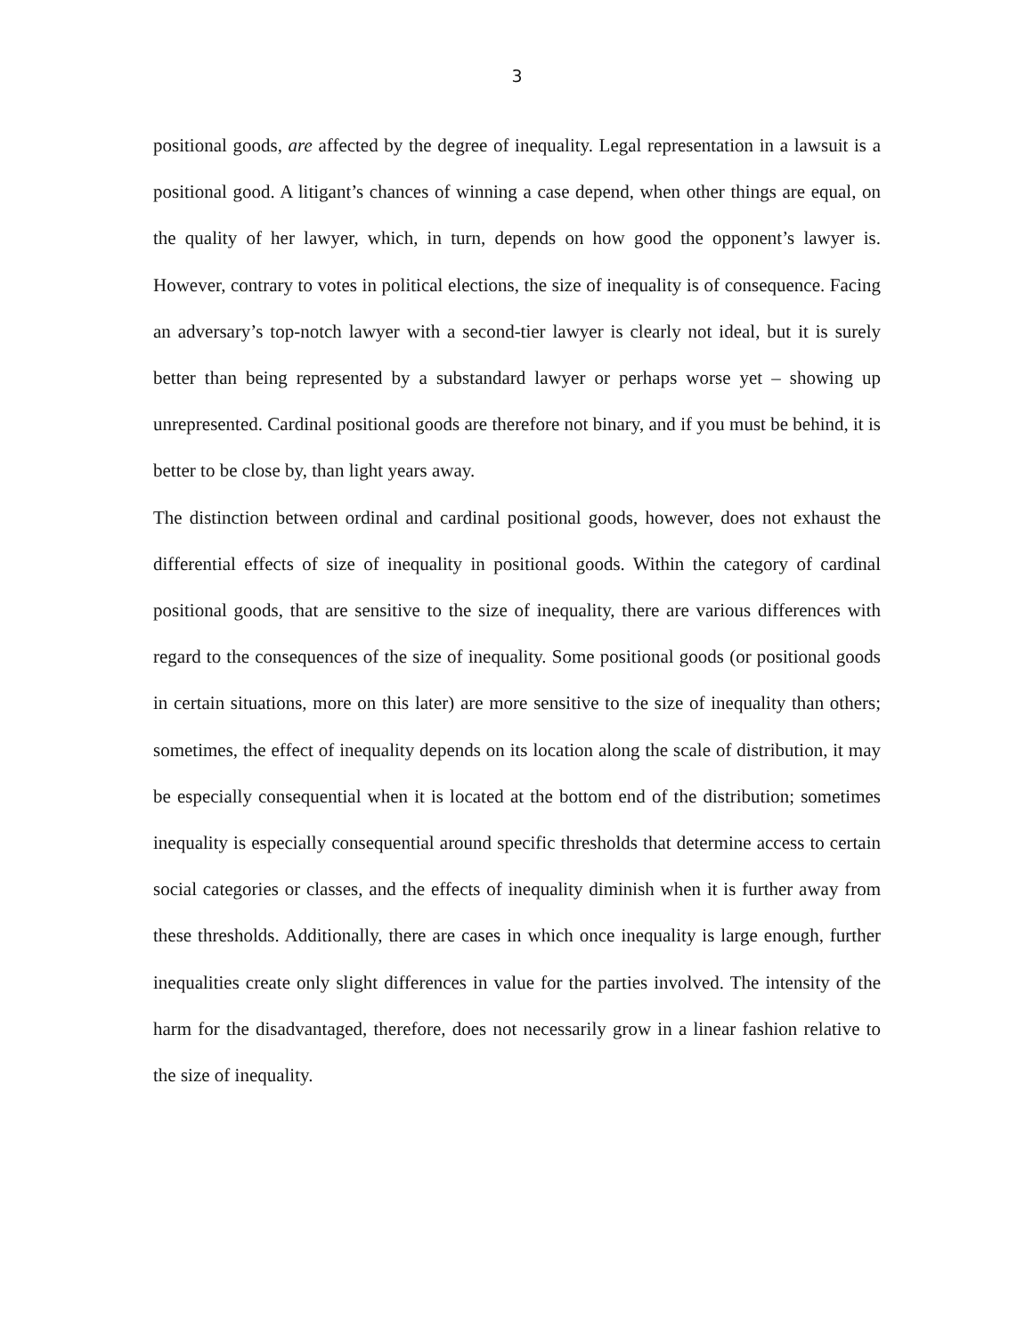3
positional goods, are affected by the degree of inequality. Legal representation in a lawsuit is a positional good. A litigant’s chances of winning a case depend, when other things are equal, on the quality of her lawyer, which, in turn, depends on how good the opponent’s lawyer is. However, contrary to votes in political elections, the size of inequality is of consequence. Facing an adversary’s top-notch lawyer with a second-tier lawyer is clearly not ideal, but it is surely better than being represented by a substandard lawyer or perhaps worse yet – showing up unrepresented. Cardinal positional goods are therefore not binary, and if you must be behind, it is better to be close by, than light years away.
The distinction between ordinal and cardinal positional goods, however, does not exhaust the differential effects of size of inequality in positional goods. Within the category of cardinal positional goods, that are sensitive to the size of inequality, there are various differences with regard to the consequences of the size of inequality. Some positional goods (or positional goods in certain situations, more on this later) are more sensitive to the size of inequality than others; sometimes, the effect of inequality depends on its location along the scale of distribution, it may be especially consequential when it is located at the bottom end of the distribution; sometimes inequality is especially consequential around specific thresholds that determine access to certain social categories or classes, and the effects of inequality diminish when it is further away from these thresholds. Additionally, there are cases in which once inequality is large enough, further inequalities create only slight differences in value for the parties involved. The intensity of the harm for the disadvantaged, therefore, does not necessarily grow in a linear fashion relative to the size of inequality.